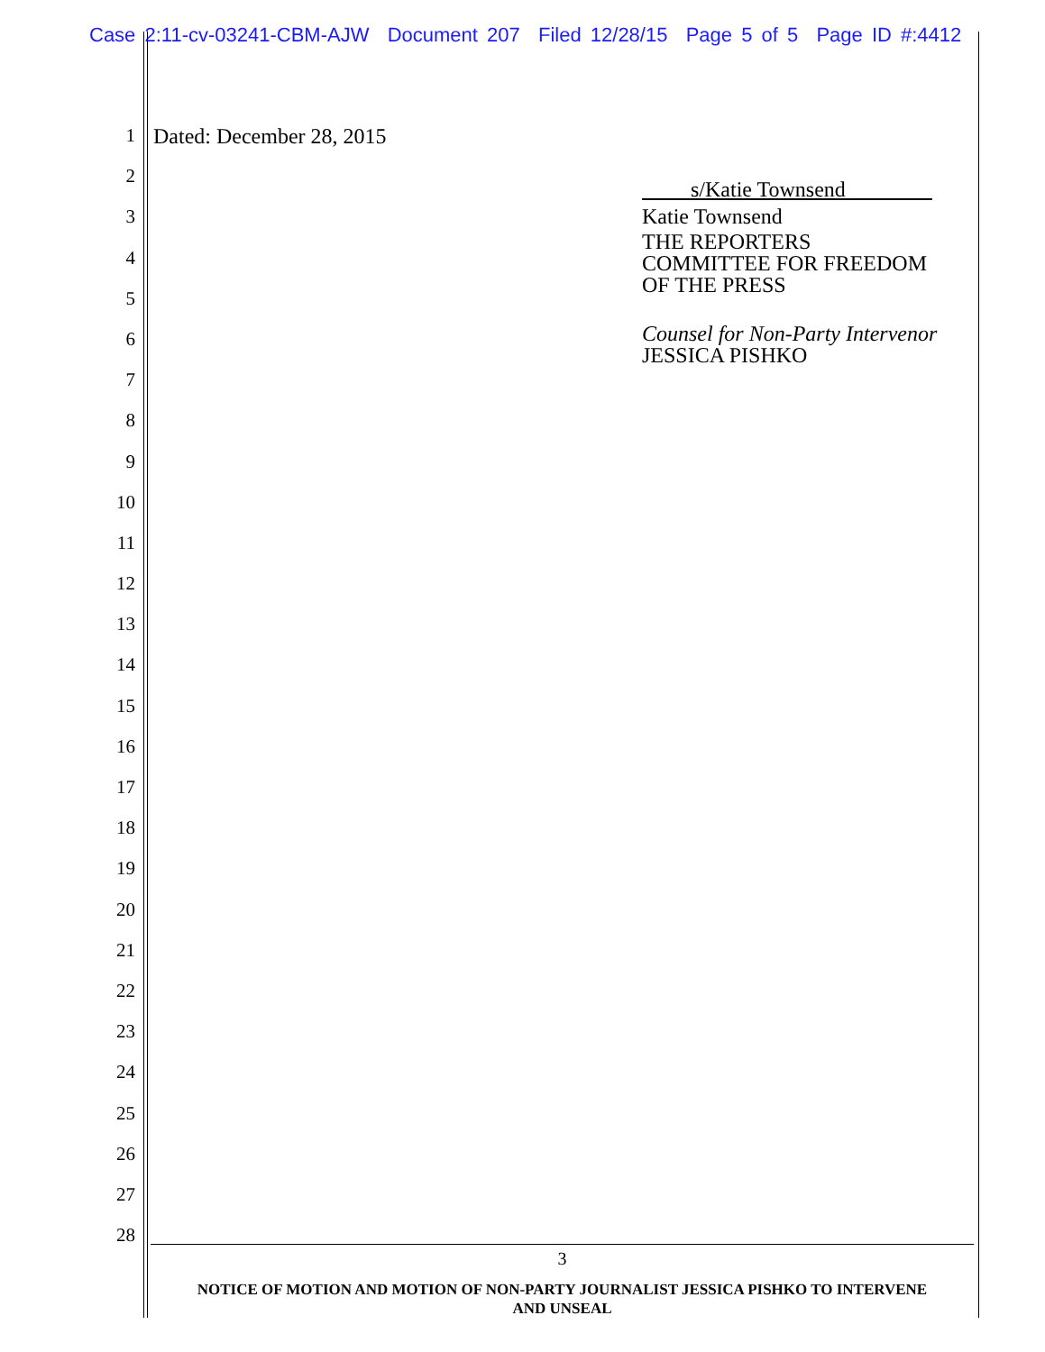Case 2:11-cv-03241-CBM-AJW Document 207 Filed 12/28/15 Page 5 of 5 Page ID #:4412
1
2
3
4
5
6
7
8
9
10
11
12
13
14
15
16
17
18
19
20
21
22
23
24
25
26
27
28
Dated: December 28, 2015
s/Katie Townsend
Katie Townsend
THE REPORTERS
COMMITTEE FOR FREEDOM
OF THE PRESS
Counsel for Non-Party Intervenor
JESSICA PISHKO
3
NOTICE OF MOTION AND MOTION OF NON-PARTY JOURNALIST JESSICA PISHKO TO INTERVENE
AND UNSEAL